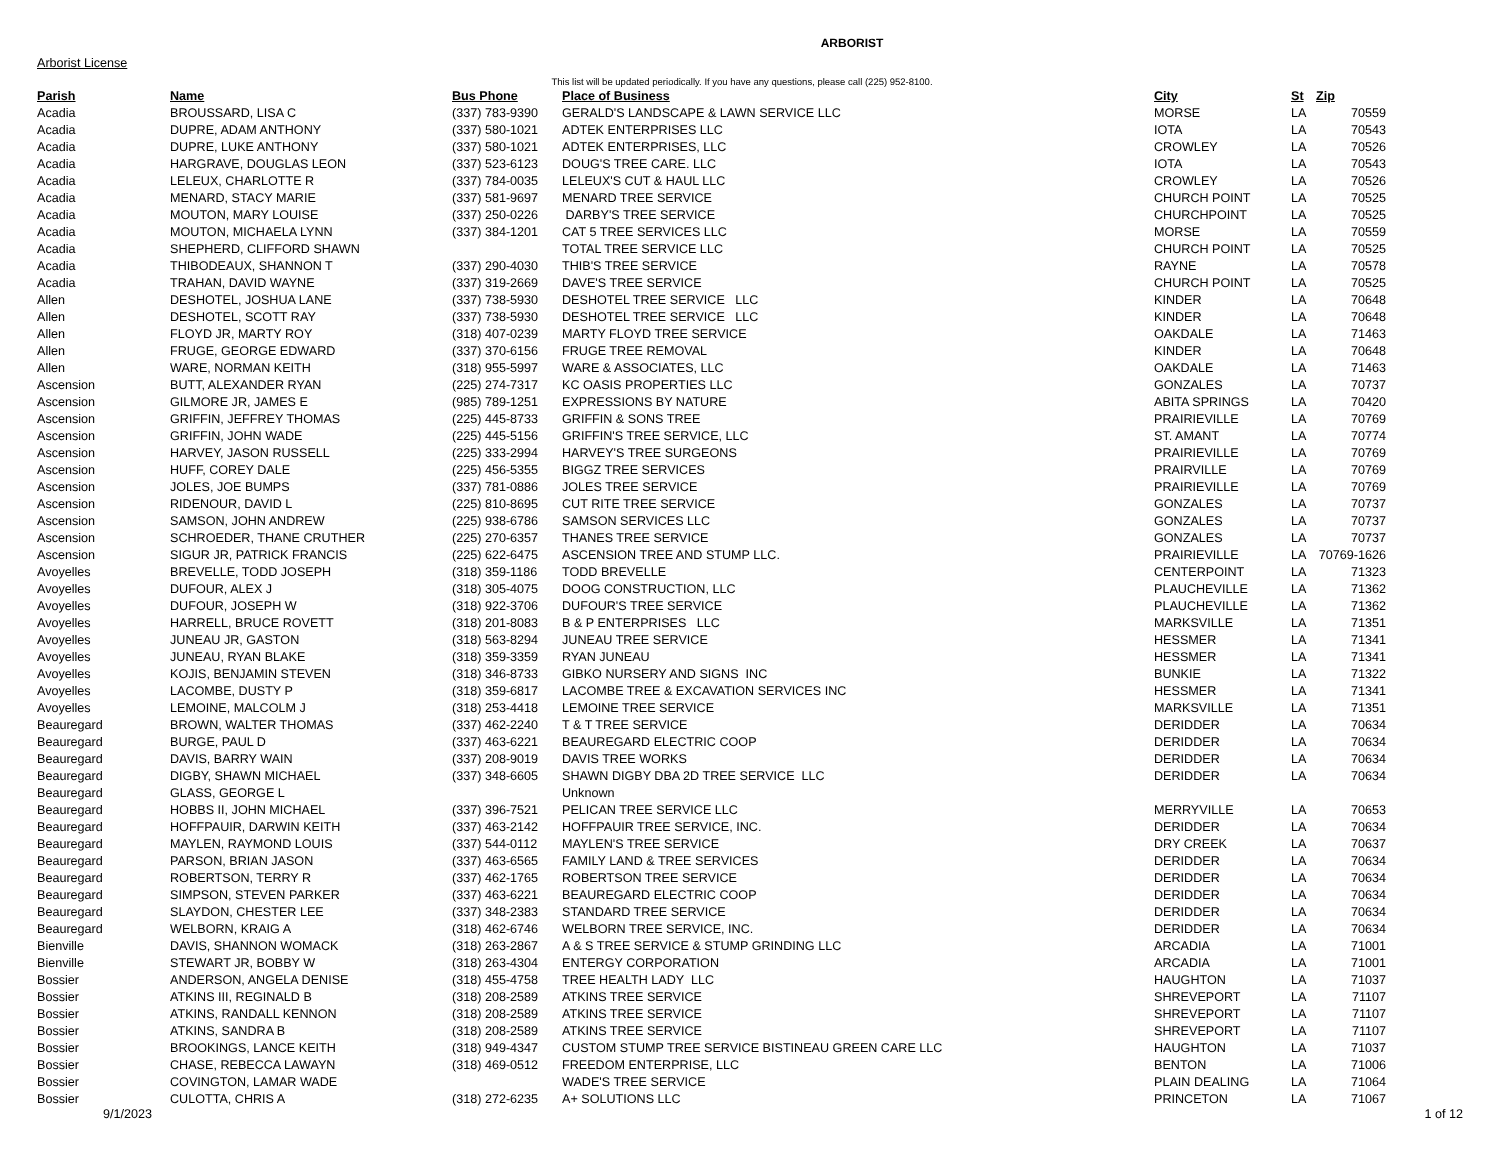ARBORIST
Arborist License
This list will be updated periodically. If you have any questions, please call (225) 952-8100.
| Parish | Name | Bus Phone | Place of Business | City | St | Zip |
| --- | --- | --- | --- | --- | --- | --- |
| Acadia | BROUSSARD, LISA C | (337) 783-9390 | GERALD'S LANDSCAPE & LAWN SERVICE LLC | MORSE | LA | 70559 |
| Acadia | DUPRE, ADAM ANTHONY | (337) 580-1021 | ADTEK ENTERPRISES LLC | IOTA | LA | 70543 |
| Acadia | DUPRE, LUKE ANTHONY | (337) 580-1021 | ADTEK ENTERPRISES, LLC | CROWLEY | LA | 70526 |
| Acadia | HARGRAVE, DOUGLAS LEON | (337) 523-6123 | DOUG'S TREE CARE. LLC | IOTA | LA | 70543 |
| Acadia | LELEUX, CHARLOTTE R | (337) 784-0035 | LELEUX'S CUT & HAUL LLC | CROWLEY | LA | 70526 |
| Acadia | MENARD, STACY MARIE | (337) 581-9697 | MENARD TREE SERVICE | CHURCH POINT | LA | 70525 |
| Acadia | MOUTON, MARY LOUISE | (337) 250-0226 | DARBY'S TREE SERVICE | CHURCHPOINT | LA | 70525 |
| Acadia | MOUTON, MICHAELA LYNN | (337) 384-1201 | CAT 5 TREE SERVICES LLC | MORSE | LA | 70559 |
| Acadia | SHEPHERD, CLIFFORD SHAWN | | TOTAL TREE SERVICE LLC | CHURCH POINT | LA | 70525 |
| Acadia | THIBODEAUX, SHANNON T | (337) 290-4030 | THIB'S TREE SERVICE | RAYNE | LA | 70578 |
| Acadia | TRAHAN, DAVID WAYNE | (337) 319-2669 | DAVE'S TREE SERVICE | CHURCH POINT | LA | 70525 |
| Allen | DESHOTEL, JOSHUA LANE | (337) 738-5930 | DESHOTEL TREE SERVICE LLC | KINDER | LA | 70648 |
| Allen | DESHOTEL, SCOTT RAY | (337) 738-5930 | DESHOTEL TREE SERVICE LLC | KINDER | LA | 70648 |
| Allen | FLOYD JR, MARTY ROY | (318) 407-0239 | MARTY FLOYD TREE SERVICE | OAKDALE | LA | 71463 |
| Allen | FRUGE, GEORGE EDWARD | (337) 370-6156 | FRUGE TREE REMOVAL | KINDER | LA | 70648 |
| Allen | WARE, NORMAN KEITH | (318) 955-5997 | WARE & ASSOCIATES, LLC | OAKDALE | LA | 71463 |
| Ascension | BUTT, ALEXANDER RYAN | (225) 274-7317 | KC OASIS PROPERTIES LLC | GONZALES | LA | 70737 |
| Ascension | GILMORE JR, JAMES E | (985) 789-1251 | EXPRESSIONS BY NATURE | ABITA SPRINGS | LA | 70420 |
| Ascension | GRIFFIN, JEFFREY THOMAS | (225) 445-8733 | GRIFFIN & SONS TREE | PRAIRIEVILLE | LA | 70769 |
| Ascension | GRIFFIN, JOHN WADE | (225) 445-5156 | GRIFFIN'S TREE SERVICE, LLC | ST. AMANT | LA | 70774 |
| Ascension | HARVEY, JASON RUSSELL | (225) 333-2994 | HARVEY'S TREE SURGEONS | PRAIRIEVILLE | LA | 70769 |
| Ascension | HUFF, COREY DALE | (225) 456-5355 | BIGGZ TREE SERVICES | PRAIRVILLE | LA | 70769 |
| Ascension | JOLES, JOE BUMPS | (337) 781-0886 | JOLES TREE SERVICE | PRAIRIEVILLE | LA | 70769 |
| Ascension | RIDENOUR, DAVID L | (225) 810-8695 | CUT RITE TREE SERVICE | GONZALES | LA | 70737 |
| Ascension | SAMSON, JOHN ANDREW | (225) 938-6786 | SAMSON SERVICES LLC | GONZALES | LA | 70737 |
| Ascension | SCHROEDER, THANE CRUTHER | (225) 270-6357 | THANES TREE SERVICE | GONZALES | LA | 70737 |
| Ascension | SIGUR JR, PATRICK FRANCIS | (225) 622-6475 | ASCENSION TREE AND STUMP LLC. | PRAIRIEVILLE | LA | 70769-1626 |
| Avoyelles | BREVELLE, TODD JOSEPH | (318) 359-1186 | TODD BREVELLE | CENTERPOINT | LA | 71323 |
| Avoyelles | DUFOUR, ALEX J | (318) 305-4075 | DOOG CONSTRUCTION, LLC | PLAUCHEVILLE | LA | 71362 |
| Avoyelles | DUFOUR, JOSEPH W | (318) 922-3706 | DUFOUR'S TREE SERVICE | PLAUCHEVILLE | LA | 71362 |
| Avoyelles | HARRELL, BRUCE ROVETT | (318) 201-8083 | B & P ENTERPRISES LLC | MARKSVILLE | LA | 71351 |
| Avoyelles | JUNEAU JR, GASTON | (318) 563-8294 | JUNEAU TREE SERVICE | HESSMER | LA | 71341 |
| Avoyelles | JUNEAU, RYAN BLAKE | (318) 359-3359 | RYAN JUNEAU | HESSMER | LA | 71341 |
| Avoyelles | KOJIS, BENJAMIN STEVEN | (318) 346-8733 | GIBKO NURSERY AND SIGNS INC | BUNKIE | LA | 71322 |
| Avoyelles | LACOMBE, DUSTY P | (318) 359-6817 | LACOMBE TREE & EXCAVATION SERVICES INC | HESSMER | LA | 71341 |
| Avoyelles | LEMOINE, MALCOLM J | (318) 253-4418 | LEMOINE TREE SERVICE | MARKSVILLE | LA | 71351 |
| Beauregard | BROWN, WALTER THOMAS | (337) 462-2240 | T & T TREE SERVICE | DERIDDER | LA | 70634 |
| Beauregard | BURGE, PAUL D | (337) 463-6221 | BEAUREGARD ELECTRIC COOP | DERIDDER | LA | 70634 |
| Beauregard | DAVIS, BARRY WAIN | (337) 208-9019 | DAVIS TREE WORKS | DERIDDER | LA | 70634 |
| Beauregard | DIGBY, SHAWN MICHAEL | (337) 348-6605 | SHAWN DIGBY DBA 2D TREE SERVICE LLC | DERIDDER | LA | 70634 |
| Beauregard | GLASS, GEORGE L | | Unknown | | | |
| Beauregard | HOBBS II, JOHN MICHAEL | (337) 396-7521 | PELICAN TREE SERVICE LLC | MERRYVILLE | LA | 70653 |
| Beauregard | HOFFPAUIR, DARWIN KEITH | (337) 463-2142 | HOFFPAUIR TREE SERVICE, INC. | DERIDDER | LA | 70634 |
| Beauregard | MAYLEN, RAYMOND LOUIS | (337) 544-0112 | MAYLEN'S TREE SERVICE | DRY CREEK | LA | 70637 |
| Beauregard | PARSON, BRIAN JASON | (337) 463-6565 | FAMILY LAND & TREE SERVICES | DERIDDER | LA | 70634 |
| Beauregard | ROBERTSON, TERRY R | (337) 462-1765 | ROBERTSON TREE SERVICE | DERIDDER | LA | 70634 |
| Beauregard | SIMPSON, STEVEN PARKER | (337) 463-6221 | BEAUREGARD ELECTRIC COOP | DERIDDER | LA | 70634 |
| Beauregard | SLAYDON, CHESTER LEE | (337) 348-2383 | STANDARD TREE SERVICE | DERIDDER | LA | 70634 |
| Beauregard | WELBORN, KRAIG A | (318) 462-6746 | WELBORN TREE SERVICE, INC. | DERIDDER | LA | 70634 |
| Bienville | DAVIS, SHANNON WOMACK | (318) 263-2867 | A & S TREE SERVICE & STUMP GRINDING LLC | ARCADIA | LA | 71001 |
| Bienville | STEWART JR, BOBBY W | (318) 263-4304 | ENTERGY CORPORATION | ARCADIA | LA | 71001 |
| Bossier | ANDERSON, ANGELA DENISE | (318) 455-4758 | TREE HEALTH LADY LLC | HAUGHTON | LA | 71037 |
| Bossier | ATKINS III, REGINALD B | (318) 208-2589 | ATKINS TREE SERVICE | SHREVEPORT | LA | 71107 |
| Bossier | ATKINS, RANDALL KENNON | (318) 208-2589 | ATKINS TREE SERVICE | SHREVEPORT | LA | 71107 |
| Bossier | ATKINS, SANDRA B | (318) 208-2589 | ATKINS TREE SERVICE | SHREVEPORT | LA | 71107 |
| Bossier | BROOKINGS, LANCE KEITH | (318) 949-4347 | CUSTOM STUMP TREE SERVICE BISTINEAU GREEN CARE LLC | HAUGHTON | LA | 71037 |
| Bossier | CHASE, REBECCA LAWAYN | (318) 469-0512 | FREEDOM ENTERPRISE, LLC | BENTON | LA | 71006 |
| Bossier | COVINGTON, LAMAR WADE | | WADE'S TREE SERVICE | PLAIN DEALING | LA | 71064 |
| Bossier | CULOTTA, CHRIS A | (318) 272-6235 | A+ SOLUTIONS LLC | PRINCETON | LA | 71067 |
9/1/2023 1 of 12